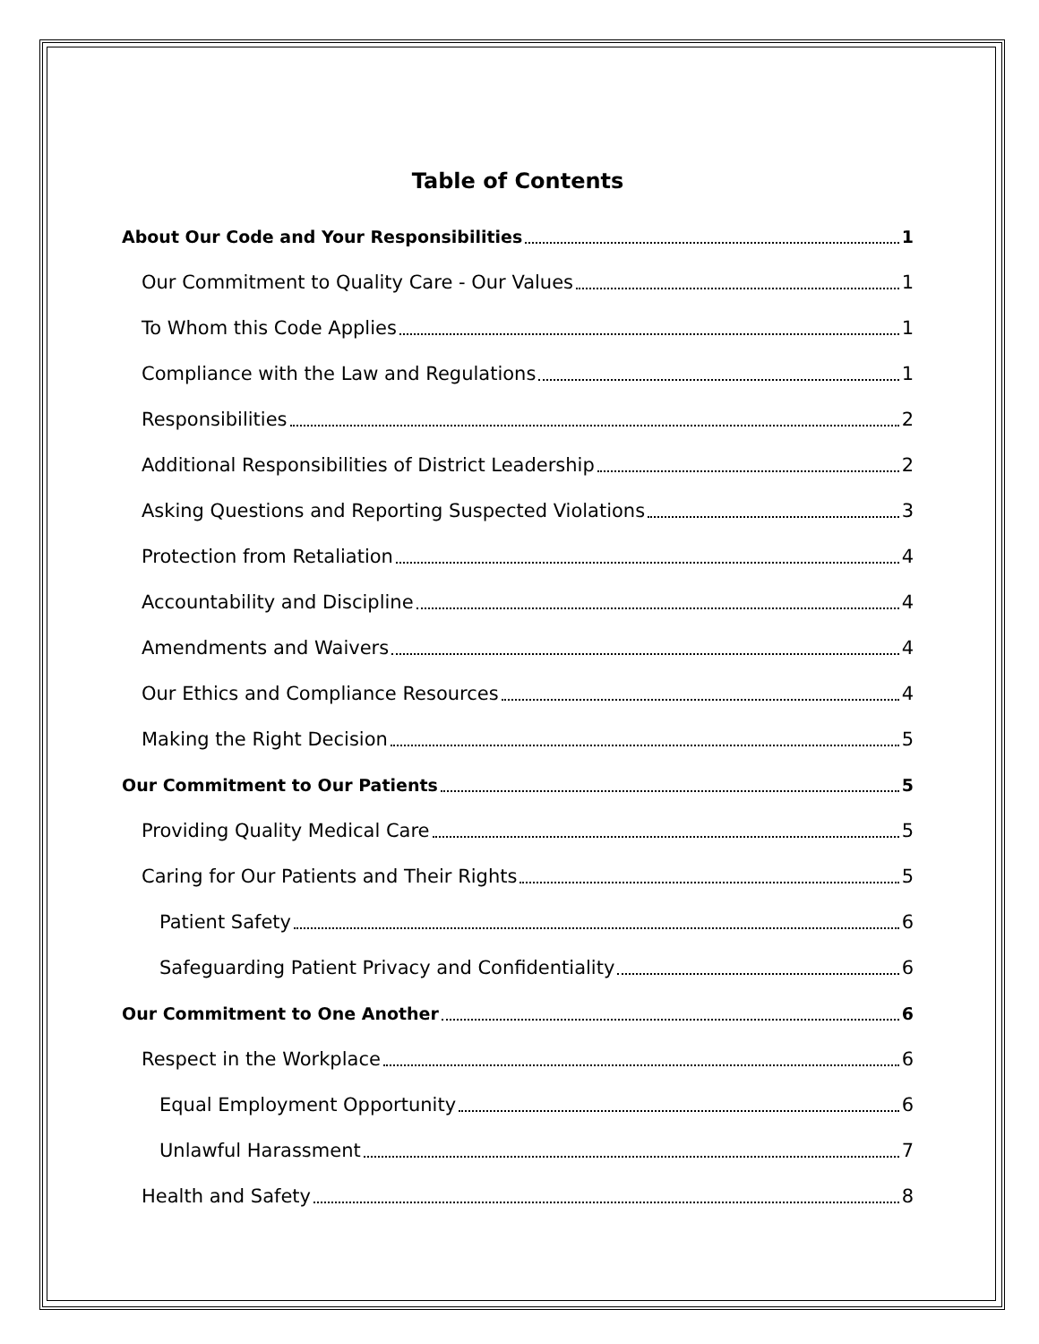Table of Contents
About Our Code and Your Responsibilities 1
Our Commitment to Quality Care - Our Values 1
To Whom this Code Applies 1
Compliance with the Law and Regulations 1
Responsibilities 2
Additional Responsibilities of District Leadership 2
Asking Questions and Reporting Suspected Violations 3
Protection from Retaliation 4
Accountability and Discipline 4
Amendments and Waivers 4
Our Ethics and Compliance Resources 4
Making the Right Decision 5
Our Commitment to Our Patients 5
Providing Quality Medical Care 5
Caring for Our Patients and Their Rights 5
Patient Safety 6
Safeguarding Patient Privacy and Confidentiality 6
Our Commitment to One Another 6
Respect in the Workplace 6
Equal Employment Opportunity 6
Unlawful Harassment 7
Health and Safety 8